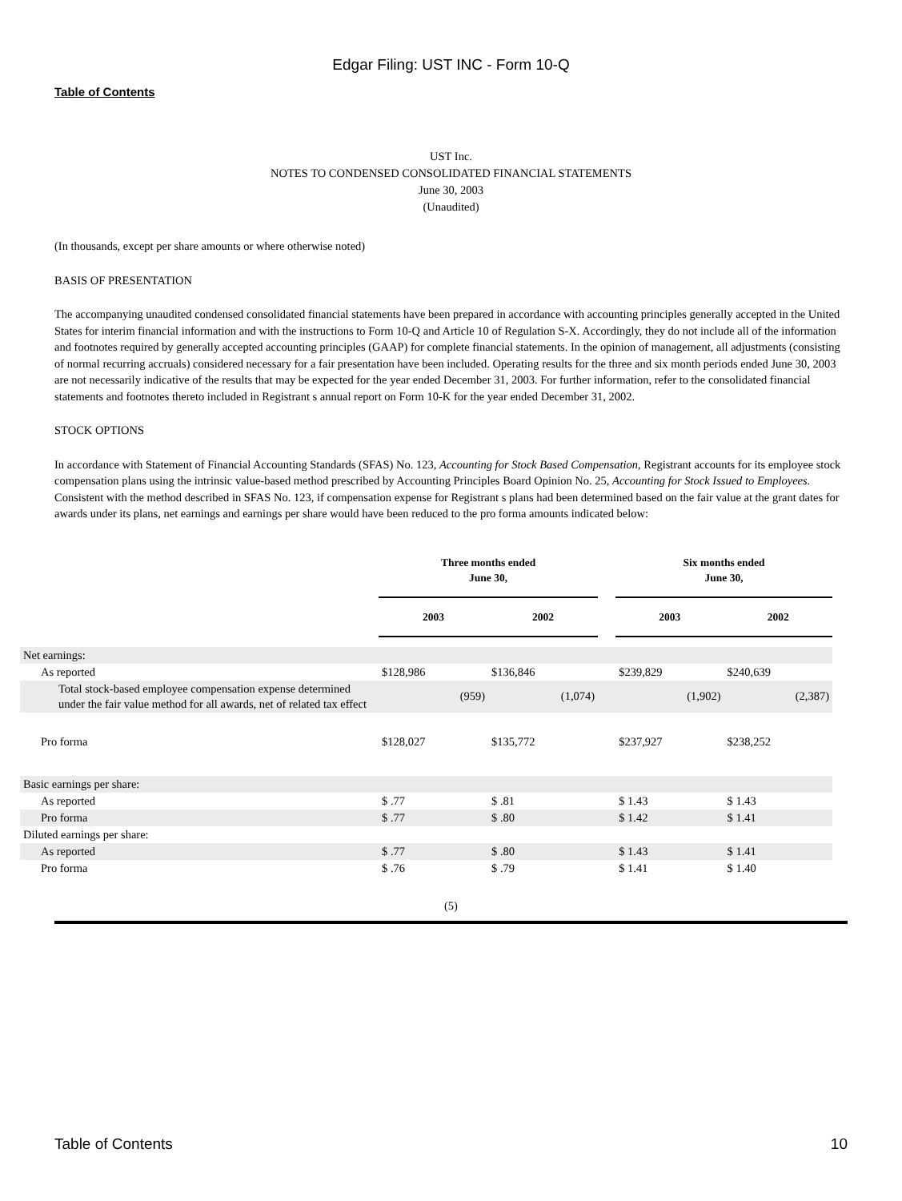Edgar Filing: UST INC - Form 10-Q
Table of Contents
UST Inc.
NOTES TO CONDENSED CONSOLIDATED FINANCIAL STATEMENTS
June 30, 2003
(Unaudited)
(In thousands, except per share amounts or where otherwise noted)
BASIS OF PRESENTATION
The accompanying unaudited condensed consolidated financial statements have been prepared in accordance with accounting principles generally accepted in the United States for interim financial information and with the instructions to Form 10-Q and Article 10 of Regulation S-X. Accordingly, they do not include all of the information and footnotes required by generally accepted accounting principles (GAAP) for complete financial statements. In the opinion of management, all adjustments (consisting of normal recurring accruals) considered necessary for a fair presentation have been included. Operating results for the three and six month periods ended June 30, 2003 are not necessarily indicative of the results that may be expected for the year ended December 31, 2003. For further information, refer to the consolidated financial statements and footnotes thereto included in Registrant s annual report on Form 10-K for the year ended December 31, 2002.
STOCK OPTIONS
In accordance with Statement of Financial Accounting Standards (SFAS) No. 123, Accounting for Stock Based Compensation, Registrant accounts for its employee stock compensation plans using the intrinsic value-based method prescribed by Accounting Principles Board Opinion No. 25, Accounting for Stock Issued to Employees. Consistent with the method described in SFAS No. 123, if compensation expense for Registrant s plans had been determined based on the fair value at the grant dates for awards under its plans, net earnings and earnings per share would have been reduced to the pro forma amounts indicated below:
| | Three months ended June 30, | | | Six months ended June 30, | |
| --- | --- | --- | --- | --- | --- |
| | 2003 | 2002 | | 2003 | 2002 |
| Net earnings: | | | | | |
| As reported | $128,986 | $136,846 | | $239,829 | $240,639 |
| Total stock-based employee compensation expense determined under the fair value method for all awards, net of related tax effect | (959) | (1,074) | | (1,902) | (2,387) |
| Pro forma | $128,027 | $135,772 | | $237,927 | $238,252 |
| Basic earnings per share: | | | | | |
| As reported | $ .77 | $ .81 | | $ 1.43 | $ 1.43 |
| Pro forma | $ .77 | $ .80 | | $ 1.42 | $ 1.41 |
| Diluted earnings per share: | | | | | |
| As reported | $ .77 | $ .80 | | $ 1.43 | $ 1.41 |
| Pro forma | $ .76 | $ .79 | | $ 1.41 | $ 1.40 |
(5)
Table of Contents 10